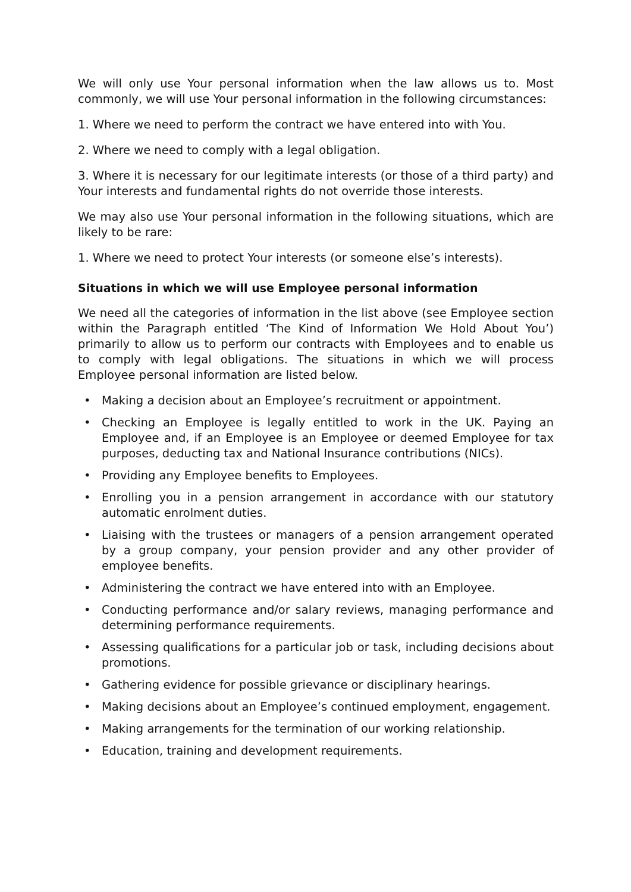We will only use Your personal information when the law allows us to. Most commonly, we will use Your personal information in the following circumstances:
1. Where we need to perform the contract we have entered into with You.
2. Where we need to comply with a legal obligation.
3. Where it is necessary for our legitimate interests (or those of a third party) and Your interests and fundamental rights do not override those interests.
We may also use Your personal information in the following situations, which are likely to be rare:
1. Where we need to protect Your interests (or someone else’s interests).
Situations in which we will use Employee personal information
We need all the categories of information in the list above (see Employee section within the Paragraph entitled ‘The Kind of Information We Hold About You’) primarily to allow us to perform our contracts with Employees and to enable us to comply with legal obligations. The situations in which we will process Employee personal information are listed below.
• Making a decision about an Employee’s recruitment or appointment.
• Checking an Employee is legally entitled to work in the UK. Paying an Employee and, if an Employee is an Employee or deemed Employee for tax purposes, deducting tax and National Insurance contributions (NICs).
• Providing any Employee benefits to Employees.
• Enrolling you in a pension arrangement in accordance with our statutory automatic enrolment duties.
• Liaising with the trustees or managers of a pension arrangement operated by a group company, your pension provider and any other provider of employee benefits.
• Administering the contract we have entered into with an Employee.
• Conducting performance and/or salary reviews, managing performance and determining performance requirements.
• Assessing qualifications for a particular job or task, including decisions about promotions.
• Gathering evidence for possible grievance or disciplinary hearings.
• Making decisions about an Employee’s continued employment, engagement.
• Making arrangements for the termination of our working relationship.
• Education, training and development requirements.